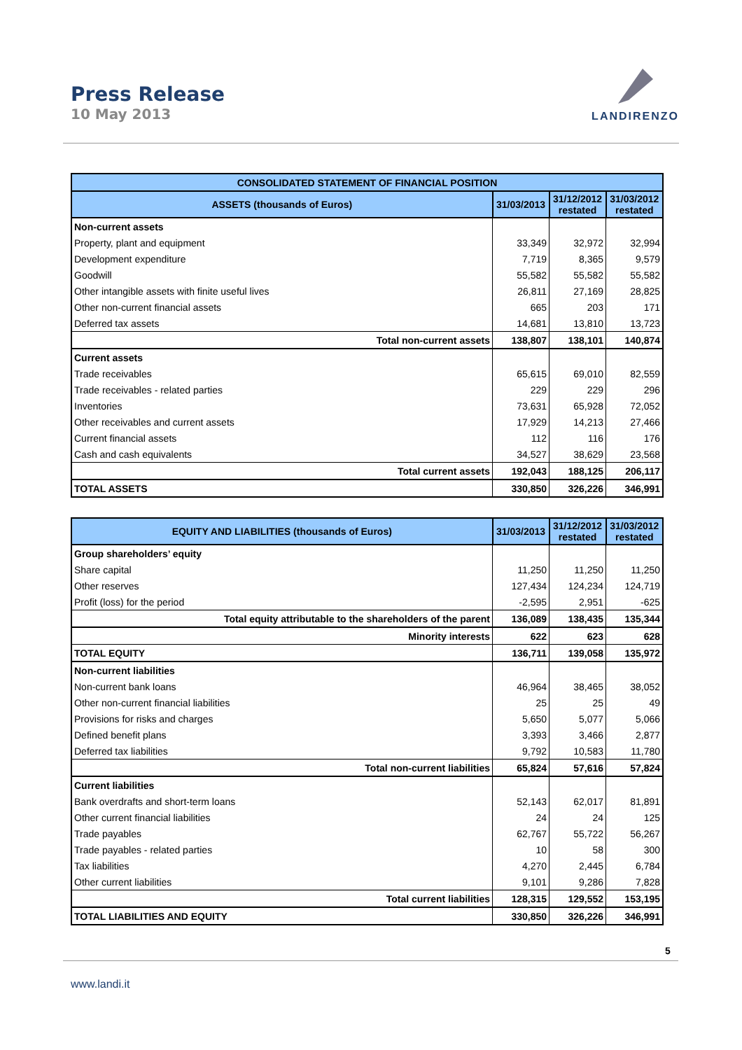Press Release
10 May 2013
LANDIRENZO
| CONSOLIDATED STATEMENT OF FINANCIAL POSITION | | | |
| --- | --- | --- | --- |
| ASSETS (thousands of Euros) | 31/03/2013 | 31/12/2012 restated | 31/03/2012 restated |
| Non-current assets | | | |
| Property, plant and equipment | 33,349 | 32,972 | 32,994 |
| Development expenditure | 7,719 | 8,365 | 9,579 |
| Goodwill | 55,582 | 55,582 | 55,582 |
| Other intangible assets with finite useful lives | 26,811 | 27,169 | 28,825 |
| Other non-current financial assets | 665 | 203 | 171 |
| Deferred tax assets | 14,681 | 13,810 | 13,723 |
| Total non-current assets | 138,807 | 138,101 | 140,874 |
| Current assets | | | |
| Trade receivables | 65,615 | 69,010 | 82,559 |
| Trade receivables - related parties | 229 | 229 | 296 |
| Inventories | 73,631 | 65,928 | 72,052 |
| Other receivables and current assets | 17,929 | 14,213 | 27,466 |
| Current financial assets | 112 | 116 | 176 |
| Cash and cash equivalents | 34,527 | 38,629 | 23,568 |
| Total current assets | 192,043 | 188,125 | 206,117 |
| TOTAL ASSETS | 330,850 | 326,226 | 346,991 |
| EQUITY AND LIABILITIES (thousands of Euros) | 31/03/2013 | 31/12/2012 restated | 31/03/2012 restated |
| --- | --- | --- | --- |
| Group shareholders’ equity | | | |
| Share capital | 11,250 | 11,250 | 11,250 |
| Other reserves | 127,434 | 124,234 | 124,719 |
| Profit (loss) for the period | -2,595 | 2,951 | -625 |
| Total equity attributable to the shareholders of the parent | 136,089 | 138,435 | 135,344 |
| Minority interests | 622 | 623 | 628 |
| TOTAL EQUITY | 136,711 | 139,058 | 135,972 |
| Non-current liabilities | | | |
| Non-current bank loans | 46,964 | 38,465 | 38,052 |
| Other non-current financial liabilities | 25 | 25 | 49 |
| Provisions for risks and charges | 5,650 | 5,077 | 5,066 |
| Defined benefit plans | 3,393 | 3,466 | 2,877 |
| Deferred tax liabilities | 9,792 | 10,583 | 11,780 |
| Total non-current liabilities | 65,824 | 57,616 | 57,824 |
| Current liabilities | | | |
| Bank overdrafts and short-term loans | 52,143 | 62,017 | 81,891 |
| Other current financial liabilities | 24 | 24 | 125 |
| Trade payables | 62,767 | 55,722 | 56,267 |
| Trade payables - related parties | 10 | 58 | 300 |
| Tax liabilities | 4,270 | 2,445 | 6,784 |
| Other current liabilities | 9,101 | 9,286 | 7,828 |
| Total current liabilities | 128,315 | 129,552 | 153,195 |
| TOTAL LIABILITIES AND EQUITY | 330,850 | 326,226 | 346,991 |
5
www.landi.it